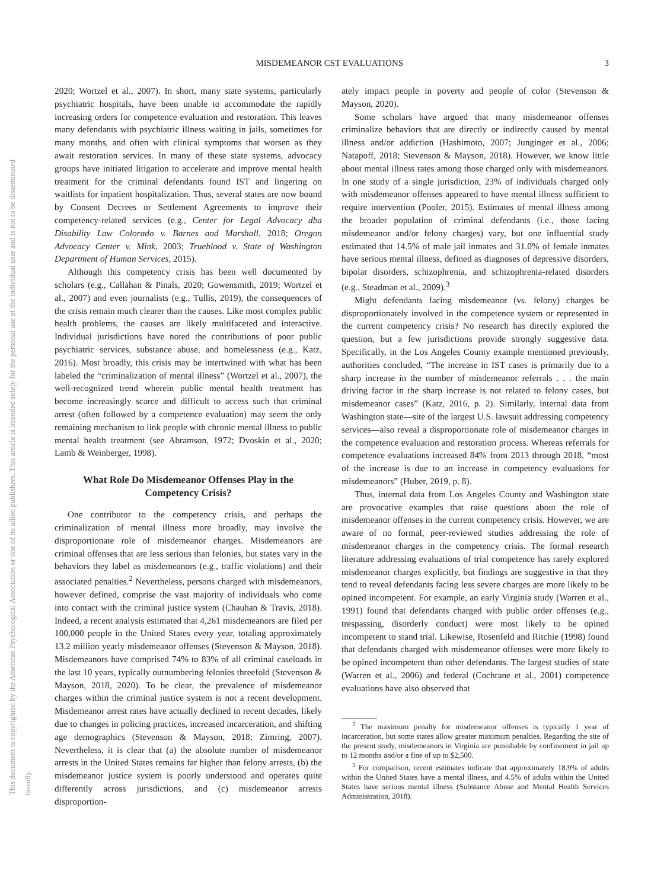This document is copyrighted by the American Psychological Association or one of its allied publishers. This article is intended solely for the personal use of the individual user and is not to be disseminated broadly.
MISDEMEANOR CST EVALUATIONS 3
2020; Wortzel et al., 2007). In short, many state systems, particularly psychiatric hospitals, have been unable to accommodate the rapidly increasing orders for competence evaluation and restoration. This leaves many defendants with psychiatric illness waiting in jails, sometimes for many months, and often with clinical symptoms that worsen as they await restoration services. In many of these state systems, advocacy groups have initiated litigation to accelerate and improve mental health treatment for the criminal defendants found IST and lingering on waitlists for inpatient hospitalization. Thus, several states are now bound by Consent Decrees or Settlement Agreements to improve their competency-related services (e.g., Center for Legal Advocacy dba Disability Law Colorado v. Barnes and Marshall, 2018; Oregon Advocacy Center v. Mink, 2003; Trueblood v. State of Washington Department of Human Services, 2015).
Although this competency crisis has been well documented by scholars (e.g., Callahan & Pinals, 2020; Gowensmith, 2019; Wortzel et al., 2007) and even journalists (e.g., Tullis, 2019), the consequences of the crisis remain much clearer than the causes. Like most complex public health problems, the causes are likely multifaceted and interactive. Individual jurisdictions have noted the contributions of poor public psychiatric services, substance abuse, and homelessness (e.g., Katz, 2016). Most broadly, this crisis may be intertwined with what has been labeled the “criminalization of mental illness” (Wortzel et al., 2007), the well-recognized trend wherein public mental health treatment has become increasingly scarce and difficult to access such that criminal arrest (often followed by a competence evaluation) may seem the only remaining mechanism to link people with chronic mental illness to public mental health treatment (see Abramson, 1972; Dvoskin et al., 2020; Lamb & Weinberger, 1998).
What Role Do Misdemeanor Offenses Play in the Competency Crisis?
One contributor to the competency crisis, and perhaps the criminalization of mental illness more broadly, may involve the disproportionate role of misdemeanor charges. Misdemeanors are criminal offenses that are less serious than felonies, but states vary in the behaviors they label as misdemeanors (e.g., traffic violations) and their associated penalties.<sup>2</sup> Nevertheless, persons charged with misdemeanors, however defined, comprise the vast majority of individuals who come into contact with the criminal justice system (Chauhan & Travis, 2018). Indeed, a recent analysis estimated that 4,261 misdemeanors are filed per 100,000 people in the United States every year, totaling approximately 13.2 million yearly misdemeanor offenses (Stevenson & Mayson, 2018). Misdemeanors have comprised 74% to 83% of all criminal caseloads in the last 10 years, typically outnumbering felonies threefold (Stevenson & Mayson, 2018, 2020). To be clear, the prevalence of misdemeanor charges within the criminal justice system is not a recent development. Misdemeanor arrest rates have actually declined in recent decades, likely due to changes in policing practices, increased incarceration, and shifting age demographics (Stevenson & Mayson, 2018; Zimring, 2007). Nevertheless, it is clear that (a) the absolute number of misdemeanor arrests in the United States remains far higher than felony arrests, (b) the misdemeanor justice system is poorly understood and operates quite differently across jurisdictions, and (c) misdemeanor arrests disproportion-
ately impact people in poverty and people of color (Stevenson & Mayson, 2020).
Some scholars have argued that many misdemeanor offenses criminalize behaviors that are directly or indirectly caused by mental illness and/or addiction (Hashimoto, 2007; Junginger et al., 2006; Natapoff, 2018; Stevenson & Mayson, 2018). However, we know little about mental illness rates among those charged only with misdemeanors. In one study of a single jurisdiction, 23% of individuals charged only with misdemeanor offenses appeared to have mental illness sufficient to require intervention (Pooler, 2015). Estimates of mental illness among the broader population of criminal defendants (i.e., those facing misdemeanor and/or felony charges) vary, but one influential study estimated that 14.5% of male jail inmates and 31.0% of female inmates have serious mental illness, defined as diagnoses of depressive disorders, bipolar disorders, schizophrenia, and schizophrenia-related disorders (e.g., Steadman et al., 2009).<sup>3</sup>
Might defendants facing misdemeanor (vs. felony) charges be disproportionately involved in the competence system or represented in the current competency crisis? No research has directly explored the question, but a few jurisdictions provide strongly suggestive data. Specifically, in the Los Angeles County example mentioned previously, authorities concluded, “The increase in IST cases is primarily due to a sharp increase in the number of misdemeanor referrals . . . the main driving factor in the sharp increase is not related to felony cases, but misdemeanor cases” (Katz, 2016, p. 2). Similarly, internal data from Washington state—site of the largest U.S. lawsuit addressing competency services—also reveal a disproportionate role of misdemeanor charges in the competence evaluation and restoration process. Whereas referrals for competence evaluations increased 84% from 2013 through 2018, “most of the increase is due to an increase in competency evaluations for misdemeanors” (Huber, 2019, p. 8).
Thus, internal data from Los Angeles County and Washington state are provocative examples that raise questions about the role of misdemeanor offenses in the current competency crisis. However, we are aware of no formal, peer-reviewed studies addressing the role of misdemeanor charges in the competency crisis. The formal research literature addressing evaluations of trial competence has rarely explored misdemeanor charges explicitly, but findings are suggestive in that they tend to reveal defendants facing less severe charges are more likely to be opined incompetent. For example, an early Virginia study (Warren et al., 1991) found that defendants charged with public order offenses (e.g., trespassing, disorderly conduct) were most likely to be opined incompetent to stand trial. Likewise, Rosenfeld and Ritchie (1998) found that defendants charged with misdemeanor offenses were more likely to be opined incompetent than other defendants. The largest studies of state (Warren et al., 2006) and federal (Cochrane et al., 2001) competence evaluations have also observed that
<sup>2</sup> The maximum penalty for misdemeanor offenses is typically 1 year of incarceration, but some states allow greater maximum penalties. Regarding the site of the present study, misdemeanors in Virginia are punishable by confinement in jail up to 12 months and/or a fine of up to $2,500.
<sup>3</sup> For comparison, recent estimates indicate that approximately 18.9% of adults within the United States have a mental illness, and 4.5% of adults within the United States have serious mental illness (Substance Abuse and Mental Health Services Administration, 2018).